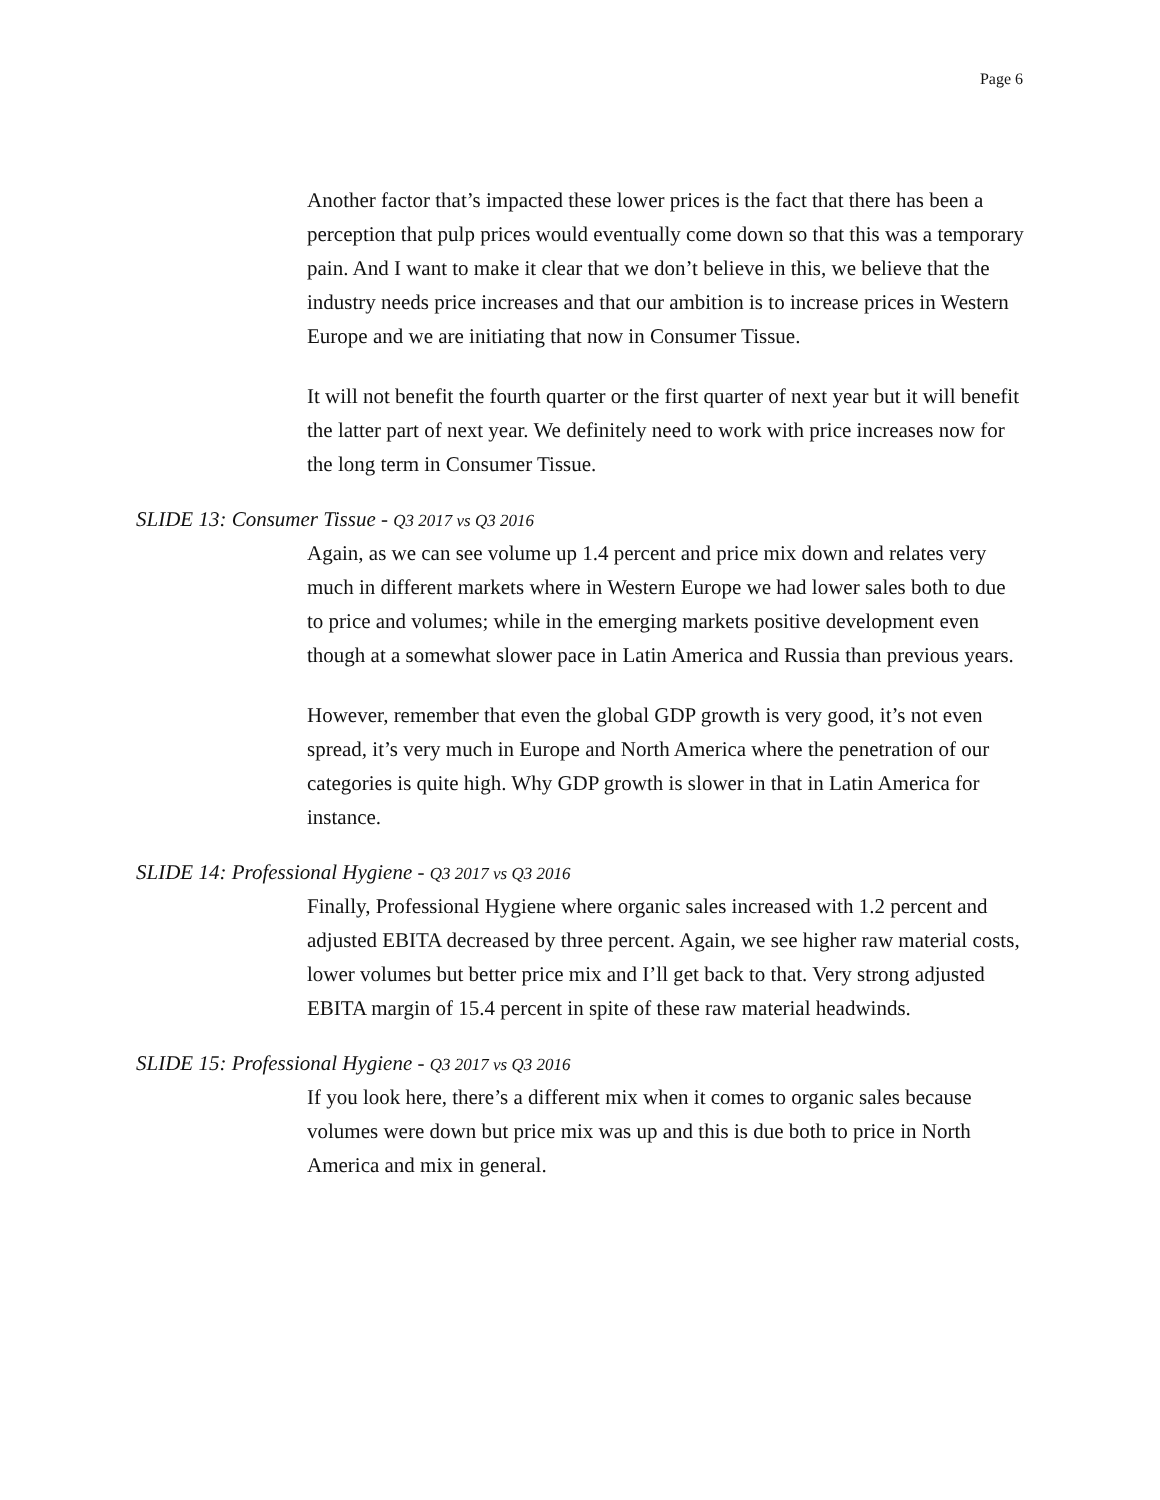Page 6
Another factor that’s impacted these lower prices is the fact that there has been a perception that pulp prices would eventually come down so that this was a temporary pain. And I want to make it clear that we don’t believe in this, we believe that the industry needs price increases and that our ambition is to increase prices in Western Europe and we are initiating that now in Consumer Tissue.
It will not benefit the fourth quarter or the first quarter of next year but it will benefit the latter part of next year. We definitely need to work with price increases now for the long term in Consumer Tissue.
SLIDE 13: Consumer Tissue - Q3 2017 vs Q3 2016
Again, as we can see volume up 1.4 percent and price mix down and relates very much in different markets where in Western Europe we had lower sales both to due to price and volumes; while in the emerging markets positive development even though at a somewhat slower pace in Latin America and Russia than previous years.
However, remember that even the global GDP growth is very good, it’s not even spread, it’s very much in Europe and North America where the penetration of our categories is quite high. Why GDP growth is slower in that in Latin America for instance.
SLIDE 14: Professional Hygiene - Q3 2017 vs Q3 2016
Finally, Professional Hygiene where organic sales increased with 1.2 percent and adjusted EBITA decreased by three percent. Again, we see higher raw material costs, lower volumes but better price mix and I’ll get back to that. Very strong adjusted EBITA margin of 15.4 percent in spite of these raw material headwinds.
SLIDE 15: Professional Hygiene - Q3 2017 vs Q3 2016
If you look here, there’s a different mix when it comes to organic sales because volumes were down but price mix was up and this is due both to price in North America and mix in general.